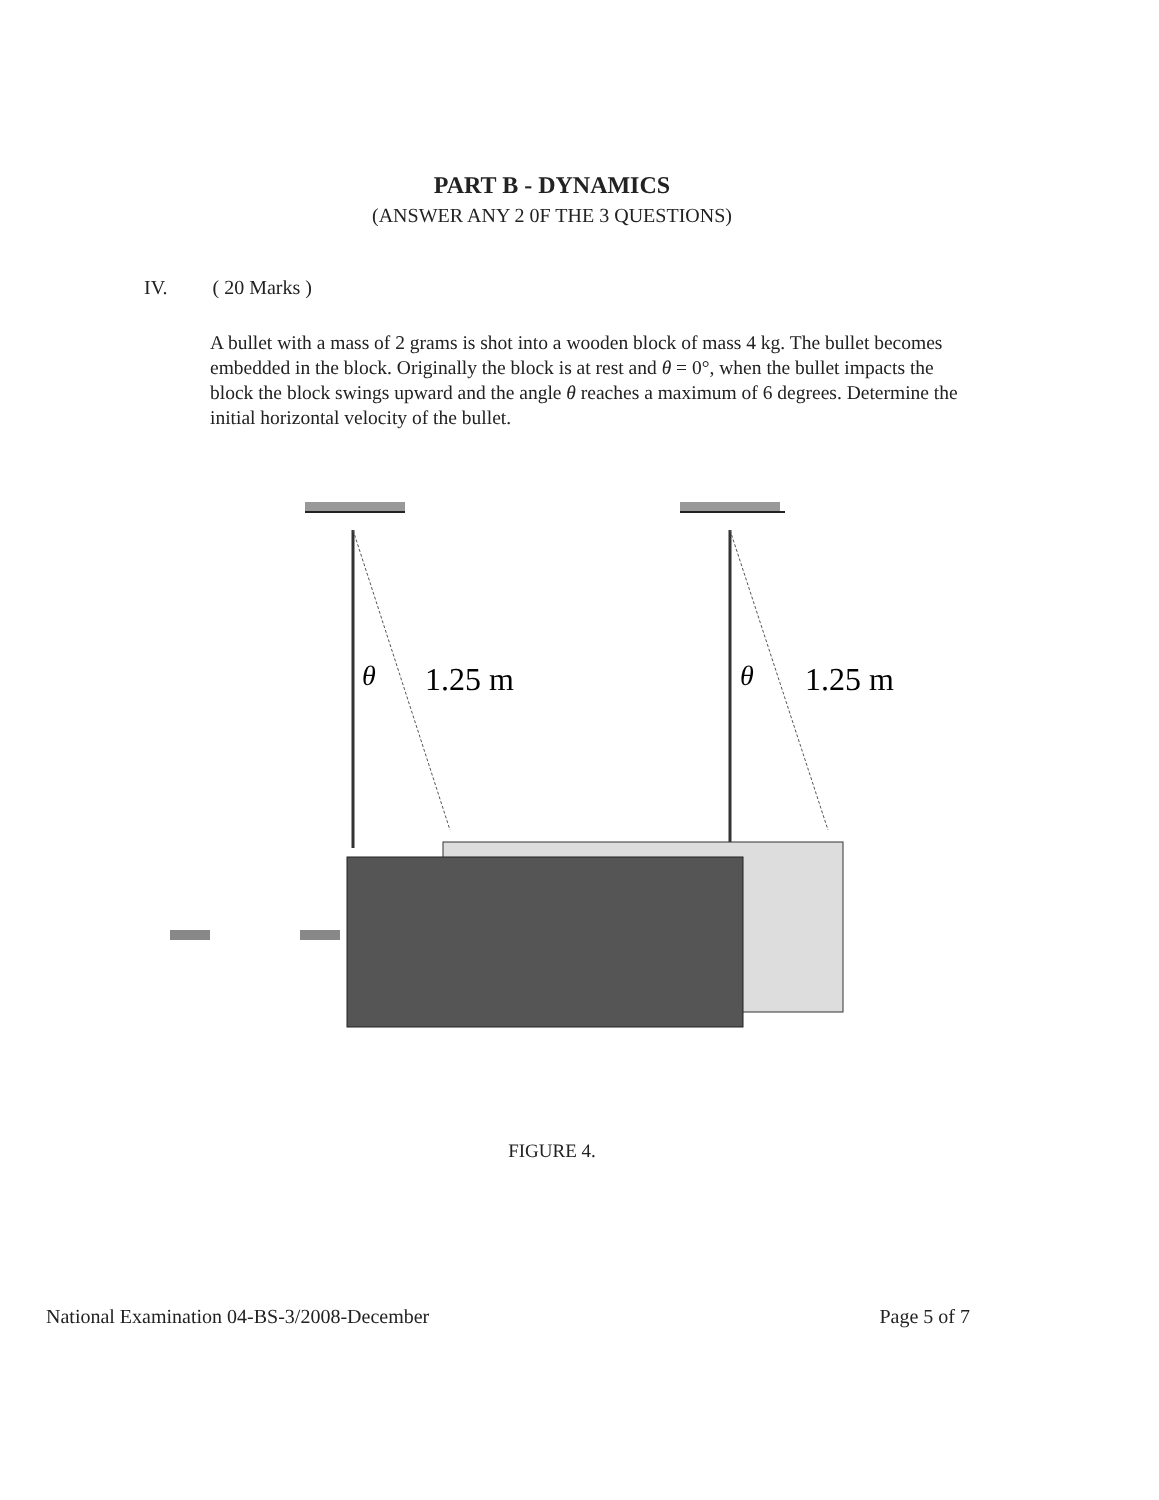PART B - DYNAMICS
(ANSWER ANY 2 0F THE 3 QUESTIONS)
IV. ( 20 Marks )
A bullet with a mass of 2 grams is shot into a wooden block of mass 4 kg. The bullet becomes embedded in the block. Originally the block is at rest and θ = 0°, when the bullet impacts the block the block swings upward and the angle θ reaches a maximum of 6 degrees. Determine the initial horizontal velocity of the bullet.
θ
1.25 m
θ
1.25 m
FIGURE 4.
National Examination 04-BS-3/2008-December Page 5 of 7